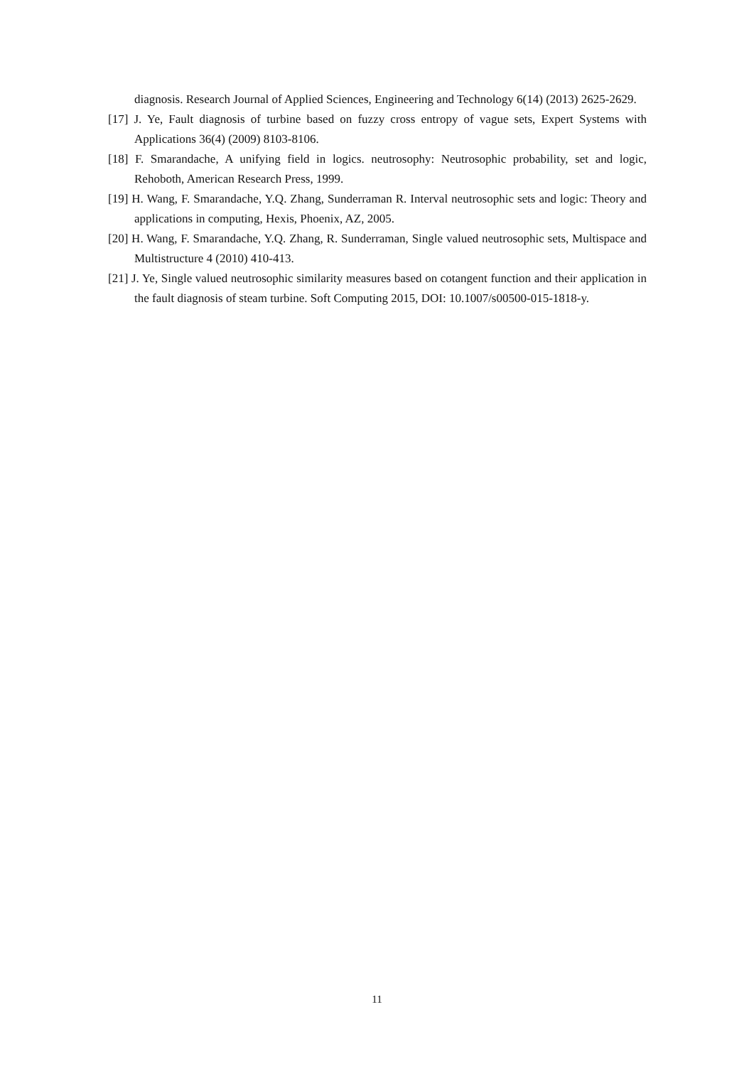diagnosis. Research Journal of Applied Sciences, Engineering and Technology 6(14) (2013) 2625-2629.
[17] J. Ye, Fault diagnosis of turbine based on fuzzy cross entropy of vague sets, Expert Systems with Applications 36(4) (2009) 8103-8106.
[18] F. Smarandache, A unifying field in logics. neutrosophy: Neutrosophic probability, set and logic, Rehoboth, American Research Press, 1999.
[19] H. Wang, F. Smarandache, Y.Q. Zhang, Sunderraman R. Interval neutrosophic sets and logic: Theory and applications in computing, Hexis, Phoenix, AZ, 2005.
[20] H. Wang, F. Smarandache, Y.Q. Zhang, R. Sunderraman, Single valued neutrosophic sets, Multispace and Multistructure 4 (2010) 410-413.
[21] J. Ye, Single valued neutrosophic similarity measures based on cotangent function and their application in the fault diagnosis of steam turbine. Soft Computing 2015, DOI: 10.1007/s00500-015-1818-y.
11